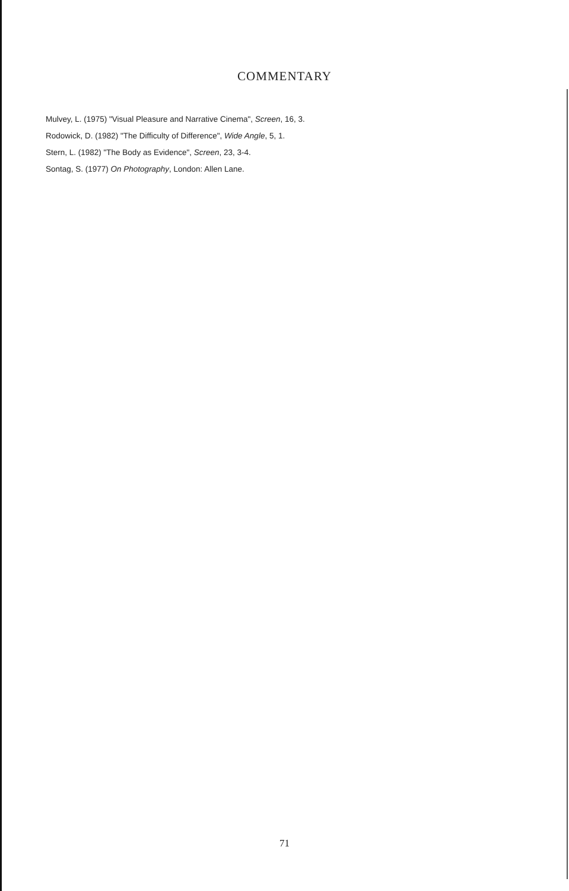COMMENTARY
Mulvey, L. (1975) "Visual Pleasure and Narrative Cinema", Screen, 16, 3.
Rodowick, D. (1982) "The Difficulty of Difference", Wide Angle, 5, 1.
Stern, L. (1982) "The Body as Evidence", Screen, 23, 3-4.
Sontag, S. (1977) On Photography, London: Allen Lane.
71